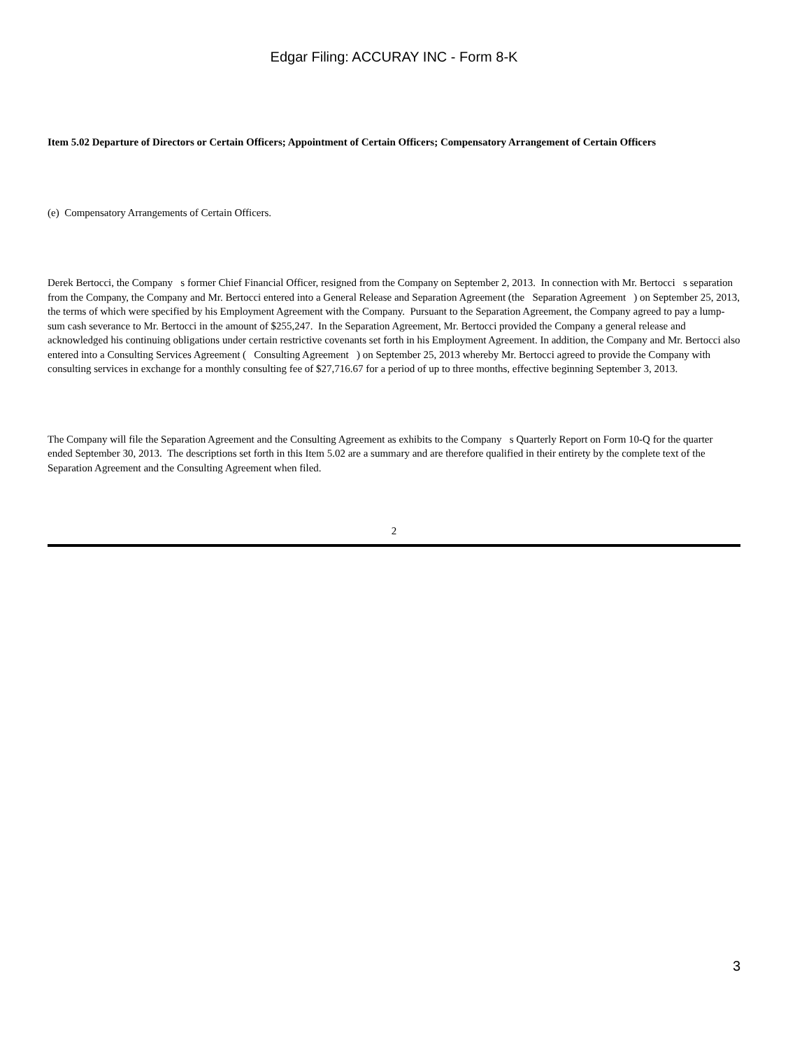Edgar Filing: ACCURAY INC - Form 8-K
Item 5.02 Departure of Directors or Certain Officers; Appointment of Certain Officers; Compensatory Arrangement of Certain Officers
(e) Compensatory Arrangements of Certain Officers.
Derek Bertocci, the Company s former Chief Financial Officer, resigned from the Company on September 2, 2013. In connection with Mr. Bertocci s separation from the Company, the Company and Mr. Bertocci entered into a General Release and Separation Agreement (the Separation Agreement ) on September 25, 2013, the terms of which were specified by his Employment Agreement with the Company. Pursuant to the Separation Agreement, the Company agreed to pay a lump-sum cash severance to Mr. Bertocci in the amount of $255,247. In the Separation Agreement, Mr. Bertocci provided the Company a general release and acknowledged his continuing obligations under certain restrictive covenants set forth in his Employment Agreement. In addition, the Company and Mr. Bertocci also entered into a Consulting Services Agreement ( Consulting Agreement ) on September 25, 2013 whereby Mr. Bertocci agreed to provide the Company with consulting services in exchange for a monthly consulting fee of $27,716.67 for a period of up to three months, effective beginning September 3, 2013.
The Company will file the Separation Agreement and the Consulting Agreement as exhibits to the Company s Quarterly Report on Form 10-Q for the quarter ended September 30, 2013. The descriptions set forth in this Item 5.02 are a summary and are therefore qualified in their entirety by the complete text of the Separation Agreement and the Consulting Agreement when filed.
2
3